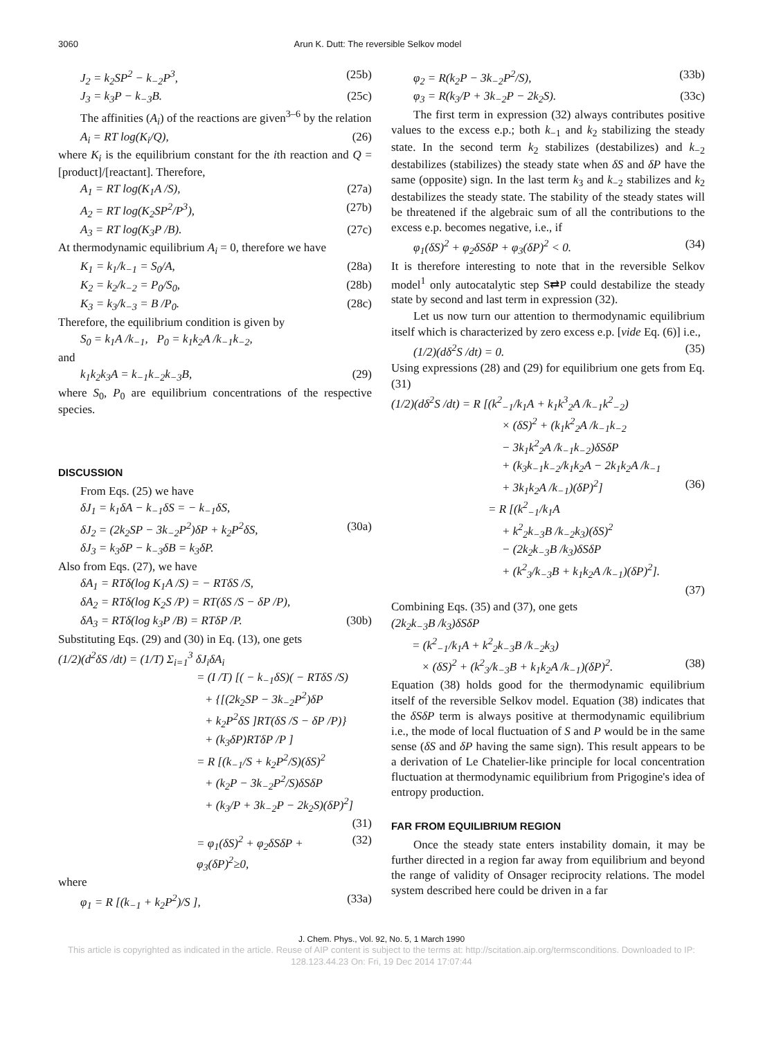3060 Arun K. Dutt: The reversible Selkov model
J<sub>2</sub> = k<sub>2</sub>SP<sup>2</sup> − k<sub>−2</sub>P<sup>3</sup>, (25b)
J<sub>3</sub> = k<sub>3</sub>P − k<sub>−3</sub>B. (25c)
The affinities (A<sub>i</sub>) of the reactions are given<sup>3–6</sup> by the relation
A<sub>i</sub> = RT log(K<sub>i</sub>/Q), (26)
where K<sub>i</sub> is the equilibrium constant for the ith reaction and Q = [product]/[reactant]. Therefore,
A<sub>1</sub> = RT log(K<sub>1</sub>A /S), (27a)
A<sub>2</sub> = RT log(K<sub>2</sub>SP<sup>2</sup>/P<sup>3</sup>), (27b)
A<sub>3</sub> = RT log(K<sub>3</sub>P /B). (27c)
At thermodynamic equilibrium A<sub>i</sub> = 0, therefore we have
K<sub>1</sub> = k<sub>1</sub>/k<sub>−1</sub> = S<sub>0</sub>/A, (28a)
K<sub>2</sub> = k<sub>2</sub>/k<sub>−2</sub> = P<sub>0</sub>/S<sub>0</sub>, (28b)
K<sub>3</sub> = k<sub>3</sub>/k<sub>−3</sub> = B /P<sub>0</sub>. (28c)
Therefore, the equilibrium condition is given by
S<sub>0</sub> = k<sub>1</sub>A /k<sub>−1</sub>, P<sub>0</sub> = k<sub>1</sub>k<sub>2</sub>A /k<sub>−1</sub>k<sub>−2</sub>,
and
k<sub>1</sub>k<sub>2</sub>k<sub>3</sub>A = k<sub>−1</sub>k<sub>−2</sub>k<sub>−3</sub>B, (29)
where S<sub>0</sub>, P<sub>0</sub> are equilibrium concentrations of the respective species.
DISCUSSION
From Eqs. (25) we have
δJ<sub>1</sub> = k<sub>1</sub>δA − k<sub>−1</sub>δS = − k<sub>−1</sub>δS,
δJ<sub>2</sub> = (2k<sub>2</sub>SP − 3k<sub>−2</sub>P<sup>2</sup>)δP + k<sub>2</sub>P<sup>2</sup>δS, (30a)
δJ<sub>3</sub> = k<sub>3</sub>δP − k<sub>−3</sub>δB = k<sub>3</sub>δP.
Also from Eqs. (27), we have
δA<sub>1</sub> = RTδ(log K<sub>1</sub>A /S) = − RTδS /S,
δA<sub>2</sub> = RTδ(log K<sub>2</sub>S /P) = RT(δS /S − δP /P),
δA<sub>3</sub> = RTδ(log k<sub>3</sub>P /B) = RTδP /P. (30b)
Substituting Eqs. (29) and (30) in Eq. (13), one gets
(1/2)(d<sup>2</sup>δS /dt) = (1/T) Σ<sub>i=1</sub><sup>3</sup> δJ<sub>i</sub>δA<sub>i</sub>
= (I /T) [( − k<sub>−1</sub>δS)( − RTδS /S)
+ {[(2k<sub>2</sub>SP − 3k<sub>−2</sub>P<sup>2</sup>)δP
+ k<sub>2</sub>P<sup>2</sup>δS ]RT(δS /S − δP /P)}
+ (k<sub>3</sub>δP)RTδP /P ]
= R [(k<sub>−1</sub>/S + k<sub>2</sub>P<sup>2</sup>/S)(δS)<sup>2</sup>
+ (k<sub>2</sub>P − 3k<sub>−2</sub>P<sup>2</sup>/S)δSδP
+ (k<sub>3</sub>/P + 3k<sub>−2</sub>P − 2k<sub>2</sub>S)(δP)<sup>2</sup>]
(31)
= φ<sub>1</sub>(δS)<sup>2</sup> + φ<sub>2</sub>δSδP + φ<sub>3</sub>(δP)<sup>2</sup>≥0, (32)
where
φ<sub>1</sub> = R [(k<sub>−1</sub> + k<sub>2</sub>P<sup>2</sup>)/S ], (33a)
φ<sub>2</sub> = R(k<sub>2</sub>P − 3k<sub>−2</sub>P<sup>2</sup>/S), (33b)
φ<sub>3</sub> = R(k<sub>3</sub>/P + 3k<sub>−2</sub>P − 2k<sub>2</sub>S). (33c)
The first term in expression (32) always contributes positive values to the excess e.p.; both k<sub>−1</sub> and k<sub>2</sub> stabilizing the steady state. In the second term k<sub>2</sub> stabilizes (destabilizes) and k<sub>−2</sub> destabilizes (stabilizes) the steady state when δS and δP have the same (opposite) sign. In the last term k<sub>3</sub> and k<sub>−2</sub> stabilizes and k<sub>2</sub> destabilizes the steady state. The stability of the steady states will be threatened if the algebraic sum of all the contributions to the excess e.p. becomes negative, i.e., if
φ<sub>1</sub>(δS)<sup>2</sup> + φ<sub>2</sub>δSδP + φ<sub>3</sub>(δP)<sup>2</sup> < 0. (34)
It is therefore interesting to note that in the reversible Selkov model<sup>1</sup> only autocatalytic step S⇄P could destabilize the steady state by second and last term in expression (32).
Let us now turn our attention to thermodynamic equilibrium itself which is characterized by zero excess e.p. [vide Eq. (6)] i.e.,
(1/2)(dδ<sup>2</sup>S /dt) = 0. (35)
Using expressions (28) and (29) for equilibrium one gets from Eq. (31)
(1/2)(dδ<sup>2</sup>S /dt) = R [(k<sup>2</sup><sub>−1</sub>/k<sub>1</sub>A + k<sub>1</sub>k<sup>3</sup><sub>2</sub>A /k<sub>−1</sub>k<sup>2</sup><sub>−2</sub>)
× (δS)<sup>2</sup> + (k<sub>1</sub>k<sup>2</sup><sub>2</sub>A /k<sub>−1</sub>k<sub>−2</sub>
− 3k<sub>1</sub>k<sup>2</sup><sub>2</sub>A /k<sub>−1</sub>k<sub>−2</sub>)δSδP
+ (k<sub>3</sub>k<sub>−1</sub>k<sub>−2</sub>/k<sub>1</sub>k<sub>2</sub>A − 2k<sub>1</sub>k<sub>2</sub>A /k<sub>−1</sub>
+ 3k<sub>1</sub>k<sub>2</sub>A /k<sub>−1</sub>)(δP)<sup>2</sup>] (36)
= R [(k<sup>2</sup><sub>−1</sub>/k<sub>1</sub>A
+ k<sup>2</sup><sub>2</sub>k<sub>−3</sub>B /k<sub>−2</sub>k<sub>3</sub>)(δS)<sup>2</sup>
− (2k<sub>2</sub>k<sub>−3</sub>B /k<sub>3</sub>)δSδP
+ (k<sup>2</sup><sub>3</sub>/k<sub>−3</sub>B + k<sub>1</sub>k<sub>2</sub>A /k<sub>−1</sub>)(δP)<sup>2</sup>].
(37)
Combining Eqs. (35) and (37), one gets
(2k<sub>2</sub>k<sub>−3</sub>B /k<sub>3</sub>)δSδP
= (k<sup>2</sup><sub>−1</sub>/k<sub>1</sub>A + k<sup>2</sup><sub>2</sub>k<sub>−3</sub>B /k<sub>−2</sub>k<sub>3</sub>)
× (δS)<sup>2</sup> + (k<sup>2</sup><sub>3</sub>/k<sub>−3</sub>B + k<sub>1</sub>k<sub>2</sub>A /k<sub>−1</sub>)(δP)<sup>2</sup>. (38)
Equation (38) holds good for the thermodynamic equilibrium itself of the reversible Selkov model. Equation (38) indicates that the δSδP term is always positive at thermodynamic equilibrium i.e., the mode of local fluctuation of S and P would be in the same sense (δS and δP having the same sign). This result appears to be a derivation of Le Chatelier-like principle for local concentration fluctuation at thermodynamic equilibrium from Prigogine's idea of entropy production.
FAR FROM EQUILIBRIUM REGION
Once the steady state enters instability domain, it may be further directed in a region far away from equilibrium and beyond the range of validity of Onsager reciprocity relations. The model system described here could be driven in a far
J. Chem. Phys., Vol. 92, No. 5, 1 March 1990
This article is copyrighted as indicated in the article. Reuse of AIP content is subject to the terms at: http://scitation.aip.org/termsconditions. Downloaded to IP:
128.123.44.23 On: Fri, 19 Dec 2014 17:07:44